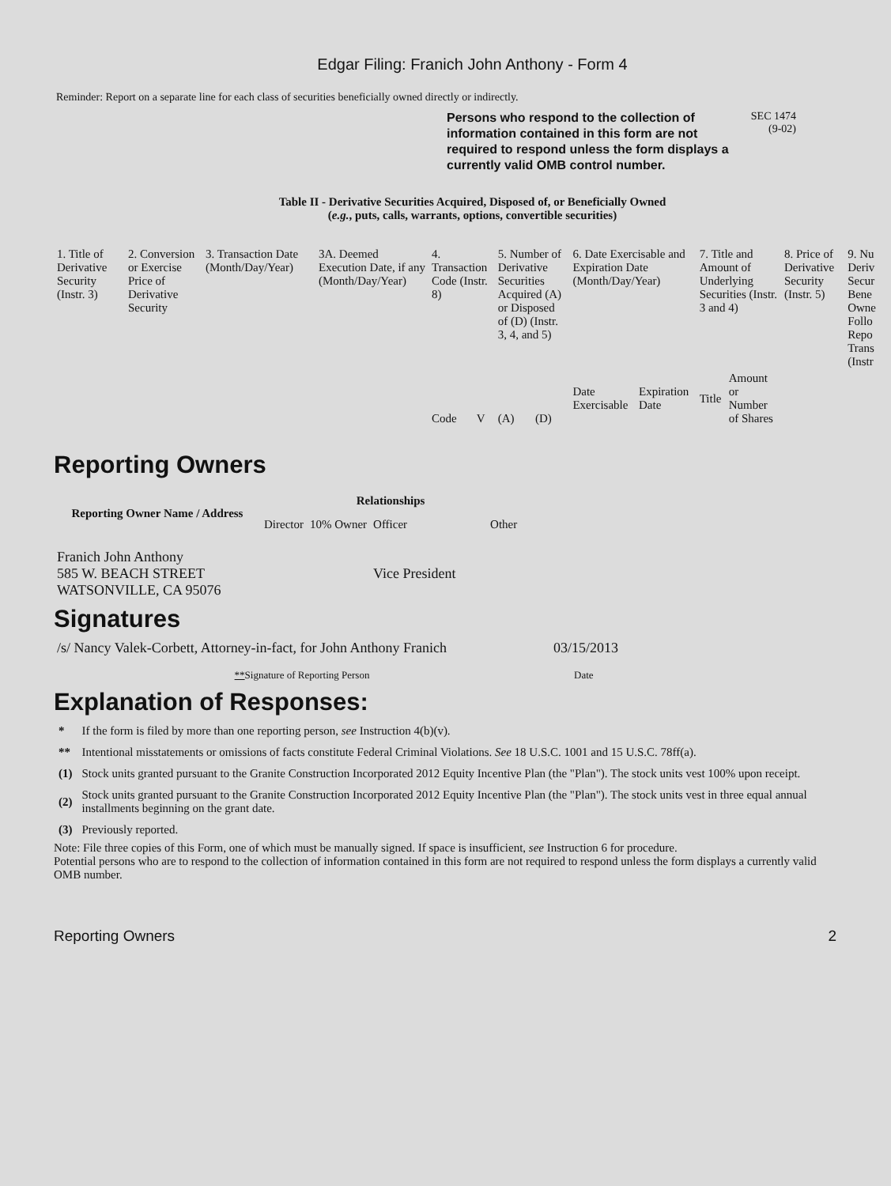Edgar Filing: Franich John Anthony - Form 4
Reminder: Report on a separate line for each class of securities beneficially owned directly or indirectly.
Persons who respond to the collection of information contained in this form are not required to respond unless the form displays a currently valid OMB control number.
SEC 1474
(9-02)
Table II - Derivative Securities Acquired, Disposed of, or Beneficially Owned
(e.g., puts, calls, warrants, options, convertible securities)
| 1. Title of Derivative Security (Instr. 3) | 2. Conversion or Exercise Price of Derivative Security | 3. Transaction Date (Month/Day/Year) | 3A. Deemed Execution Date, if any (Month/Day/Year) | 4. Transaction Code (Instr. 8) | | 5. Number of Derivative Securities Acquired (A) or Disposed of (D) (Instr. 3, 4, and 5) | | 6. Date Exercisable and Expiration Date (Month/Day/Year) | | 7. Title and Amount of Underlying Securities (Instr. 3 and 4) | | 8. Price of Derivative Security (Instr. 5) | 9. Nu Deriv Secur Bene Owne Follo Repo Trans (Instr |
| | | | | Code | V | (A) | (D) | Date Exercisable | Expiration Date | Title | Amount or Number of Shares | | |
Reporting Owners
| Reporting Owner Name / Address | Relationships | | | |
| --- | --- | --- | --- | --- |
| | Director | 10% Owner | Officer | Other |
| Franich John Anthony 585 W. BEACH STREET WATSONVILLE, CA 95076 | | | Vice President | |
Signatures
| /s/ Nancy Valek-Corbett, Attorney-in-fact, for John Anthony Franich | 03/15/2013 |
| ** Signature of Reporting Person | Date |
Explanation of Responses:
| * | If the form is filed by more than one reporting person, see Instruction 4(b)(v). |
| ** | Intentional misstatements or omissions of facts constitute Federal Criminal Violations. See 18 U.S.C. 1001 and 15 U.S.C. 78ff(a). |
| (1) | Stock units granted pursuant to the Granite Construction Incorporated 2012 Equity Incentive Plan (the "Plan"). The stock units vest 100% upon receipt. |
| (2) | Stock units granted pursuant to the Granite Construction Incorporated 2012 Equity Incentive Plan (the "Plan"). The stock units vest in three equal annual installments beginning on the grant date. |
| (3) | Previously reported. |
Note: File three copies of this Form, one of which must be manually signed. If space is insufficient, see Instruction 6 for procedure.
Potential persons who are to respond to the collection of information contained in this form are not required to respond unless the form displays a currently valid OMB number.
Reporting Owners 2